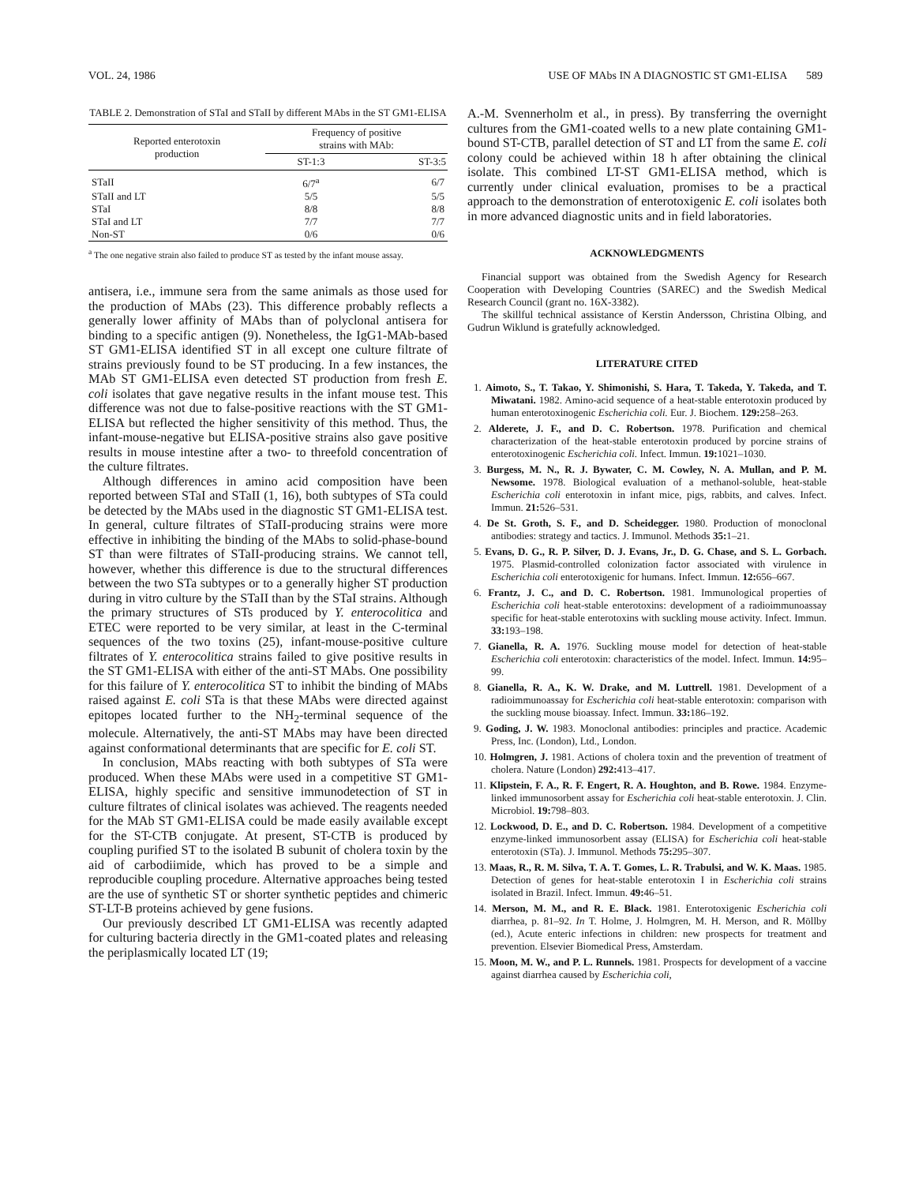VOL. 24, 1986 USE OF MAbs IN A DIAGNOSTIC ST GM1-ELISA 589
TABLE 2. Demonstration of STaI and STaII by different MAbs in the ST GM1-ELISA
| Reported enterotoxin production | Frequency of positive strains with MAb: | |
| --- | --- | --- |
| | ST-1:3 | ST-3:5 |
| STaII | 6/7<sup>a</sup> | 6/7 |
| STaII and LT | 5/5 | 5/5 |
| STaI | 8/8 | 8/8 |
| STaI and LT | 7/7 | 7/7 |
| Non-ST | 0/6 | 0/6 |
<sup>a</sup> The one negative strain also failed to produce ST as tested by the infant mouse assay.
antisera, i.e., immune sera from the same animals as those used for the production of MAbs (23). This difference probably reflects a generally lower affinity of MAbs than of polyclonal antisera for binding to a specific antigen (9). Nonetheless, the IgG1-MAb-based ST GM1-ELISA identified ST in all except one culture filtrate of strains previously found to be ST producing. In a few instances, the MAb ST GM1-ELISA even detected ST production from fresh E. coli isolates that gave negative results in the infant mouse test. This difference was not due to false-positive reactions with the ST GM1-ELISA but reflected the higher sensitivity of this method. Thus, the infant-mouse-negative but ELISA-positive strains also gave positive results in mouse intestine after a two- to threefold concentration of the culture filtrates.
Although differences in amino acid composition have been reported between STaI and STaII (1, 16), both subtypes of STa could be detected by the MAbs used in the diagnostic ST GM1-ELISA test. In general, culture filtrates of STaII-producing strains were more effective in inhibiting the binding of the MAbs to solid-phase-bound ST than were filtrates of STaII-producing strains. We cannot tell, however, whether this difference is due to the structural differences between the two STa subtypes or to a generally higher ST production during in vitro culture by the STaII than by the STaI strains. Although the primary structures of STs produced by Y. enterocolitica and ETEC were reported to be very similar, at least in the C-terminal sequences of the two toxins (25), infant-mouse-positive culture filtrates of Y. enterocolitica strains failed to give positive results in the ST GM1-ELISA with either of the anti-ST MAbs. One possibility for this failure of Y. enterocolitica ST to inhibit the binding of MAbs raised against E. coli STa is that these MAbs were directed against epitopes located further to the NH<sub>2</sub>-terminal sequence of the molecule. Alternatively, the anti-ST MAbs may have been directed against conformational determinants that are specific for E. coli ST.
In conclusion, MAbs reacting with both subtypes of STa were produced. When these MAbs were used in a competitive ST GM1-ELISA, highly specific and sensitive immunodetection of ST in culture filtrates of clinical isolates was achieved. The reagents needed for the MAb ST GM1-ELISA could be made easily available except for the ST-CTB conjugate. At present, ST-CTB is produced by coupling purified ST to the isolated B subunit of cholera toxin by the aid of carbodiimide, which has proved to be a simple and reproducible coupling procedure. Alternative approaches being tested are the use of synthetic ST or shorter synthetic peptides and chimeric ST-LT-B proteins achieved by gene fusions.
Our previously described LT GM1-ELISA was recently adapted for culturing bacteria directly in the GM1-coated plates and releasing the periplasmically located LT (19;
A.-M. Svennerholm et al., in press). By transferring the overnight cultures from the GM1-coated wells to a new plate containing GM1-bound ST-CTB, parallel detection of ST and LT from the same E. coli colony could be achieved within 18 h after obtaining the clinical isolate. This combined LT-ST GM1-ELISA method, which is currently under clinical evaluation, promises to be a practical approach to the demonstration of enterotoxigenic E. coli isolates both in more advanced diagnostic units and in field laboratories.
ACKNOWLEDGMENTS
Financial support was obtained from the Swedish Agency for Research Cooperation with Developing Countries (SAREC) and the Swedish Medical Research Council (grant no. 16X-3382).
The skillful technical assistance of Kerstin Andersson, Christina Olbing, and Gudrun Wiklund is gratefully acknowledged.
LITERATURE CITED
1. Aimoto, S., T. Takao, Y. Shimonishi, S. Hara, T. Takeda, Y. Takeda, and T. Miwatani. 1982. Amino-acid sequence of a heat-stable enterotoxin produced by human enterotoxinogenic Escherichia coli. Eur. J. Biochem. 129: 258–263.
2. Alderete, J. F., and D. C. Robertson. 1978. Purification and chemical characterization of the heat-stable enterotoxin produced by porcine strains of enterotoxinogenic Escherichia coli. Infect. Immun. 19: 1021–1030.
3. Burgess, M. N., R. J. Bywater, C. M. Cowley, N. A. Mullan, and P. M. Newsome. 1978. Biological evaluation of a methanol-soluble, heat-stable Escherichia coli enterotoxin in infant mice, pigs, rabbits, and calves. Infect. Immun. 21: 526–531.
4. De St. Groth, S. F., and D. Scheidegger. 1980. Production of monoclonal antibodies: strategy and tactics. J. Immunol. Methods 35: 1–21.
5. Evans, D. G., R. P. Silver, D. J. Evans, Jr., D. G. Chase, and S. L. Gorbach. 1975. Plasmid-controlled colonization factor associated with virulence in Escherichia coli enterotoxigenic for humans. Infect. Immun. 12: 656–667.
6. Frantz, J. C., and D. C. Robertson. 1981. Immunological properties of Escherichia coli heat-stable enterotoxins: development of a radioimmunoassay specific for heat-stable enterotoxins with suckling mouse activity. Infect. Immun. 33: 193–198.
7. Gianella, R. A. 1976. Suckling mouse model for detection of heat-stable Escherichia coli enterotoxin: characteristics of the model. Infect. Immun. 14: 95–99.
8. Gianella, R. A., K. W. Drake, and M. Luttrell. 1981. Development of a radioimmunoassay for Escherichia coli heat-stable enterotoxin: comparison with the suckling mouse bioassay. Infect. Immun. 33: 186–192.
9. Goding, J. W. 1983. Monoclonal antibodies: principles and practice. Academic Press, Inc. (London), Ltd., London.
10. Holmgren, J. 1981. Actions of cholera toxin and the prevention of treatment of cholera. Nature (London) 292: 413–417.
11. Klipstein, F. A., R. F. Engert, R. A. Houghton, and B. Rowe. 1984. Enzyme-linked immunosorbent assay for Escherichia coli heat-stable enterotoxin. J. Clin. Microbiol. 19: 798–803.
12. Lockwood, D. E., and D. C. Robertson. 1984. Development of a competitive enzyme-linked immunosorbent assay (ELISA) for Escherichia coli heat-stable enterotoxin (STa). J. Immunol. Methods 75: 295–307.
13. Maas, R., R. M. Silva, T. A. T. Gomes, L. R. Trabulsi, and W. K. Maas. 1985. Detection of genes for heat-stable enterotoxin I in Escherichia coli strains isolated in Brazil. Infect. Immun. 49: 46–51.
14. Merson, M. M., and R. E. Black. 1981. Enterotoxigenic Escherichia coli diarrhea, p. 81–92. In T. Holme, J. Holmgren, M. H. Merson, and R. Möllby (ed.), Acute enteric infections in children: new prospects for treatment and prevention. Elsevier Biomedical Press, Amsterdam.
15. Moon, M. W., and P. L. Runnels. 1981. Prospects for development of a vaccine against diarrhea caused by Escherichia coli,